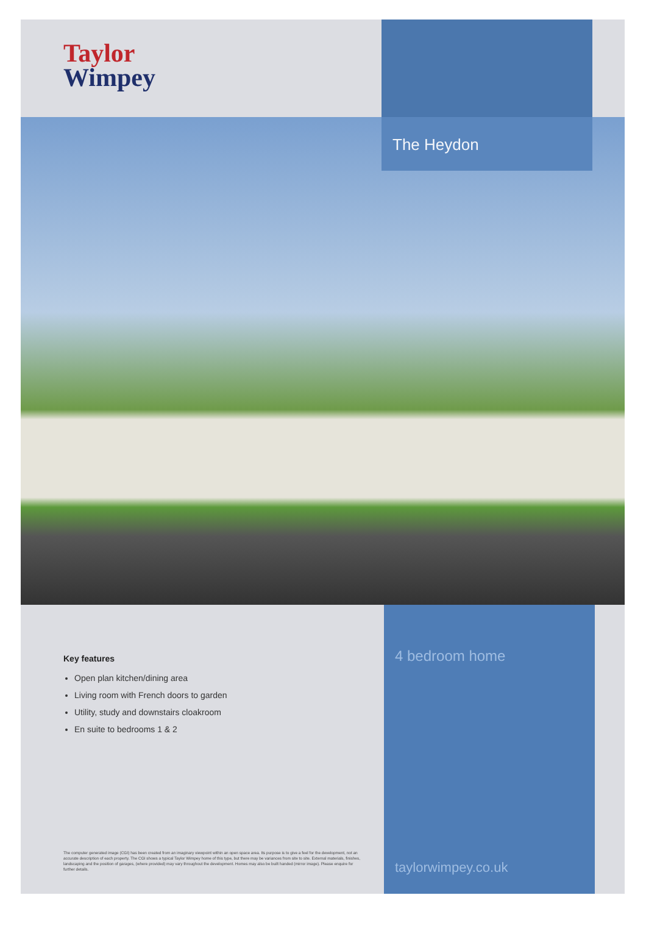Taylor
Wimpey
The Heydon
Key features
Open plan kitchen/dining area
Living room with French doors to garden
Utility, study and downstairs cloakroom
En suite to bedrooms 1 & 2
The computer generated image (CGI) has been created from an imaginary viewpoint within an open space area. Its purpose is to give a feel for the development, not an accurate description of each property. The CGI shows a typical Taylor Wimpey home of this type, but there may be variances from site to site. External materials, finishes, landscaping and the position of garages, (where provided) may vary throughout the development. Homes may also be built handed (mirror image). Please enquire for further details.
4 bedroom home
taylorwimpey.co.uk